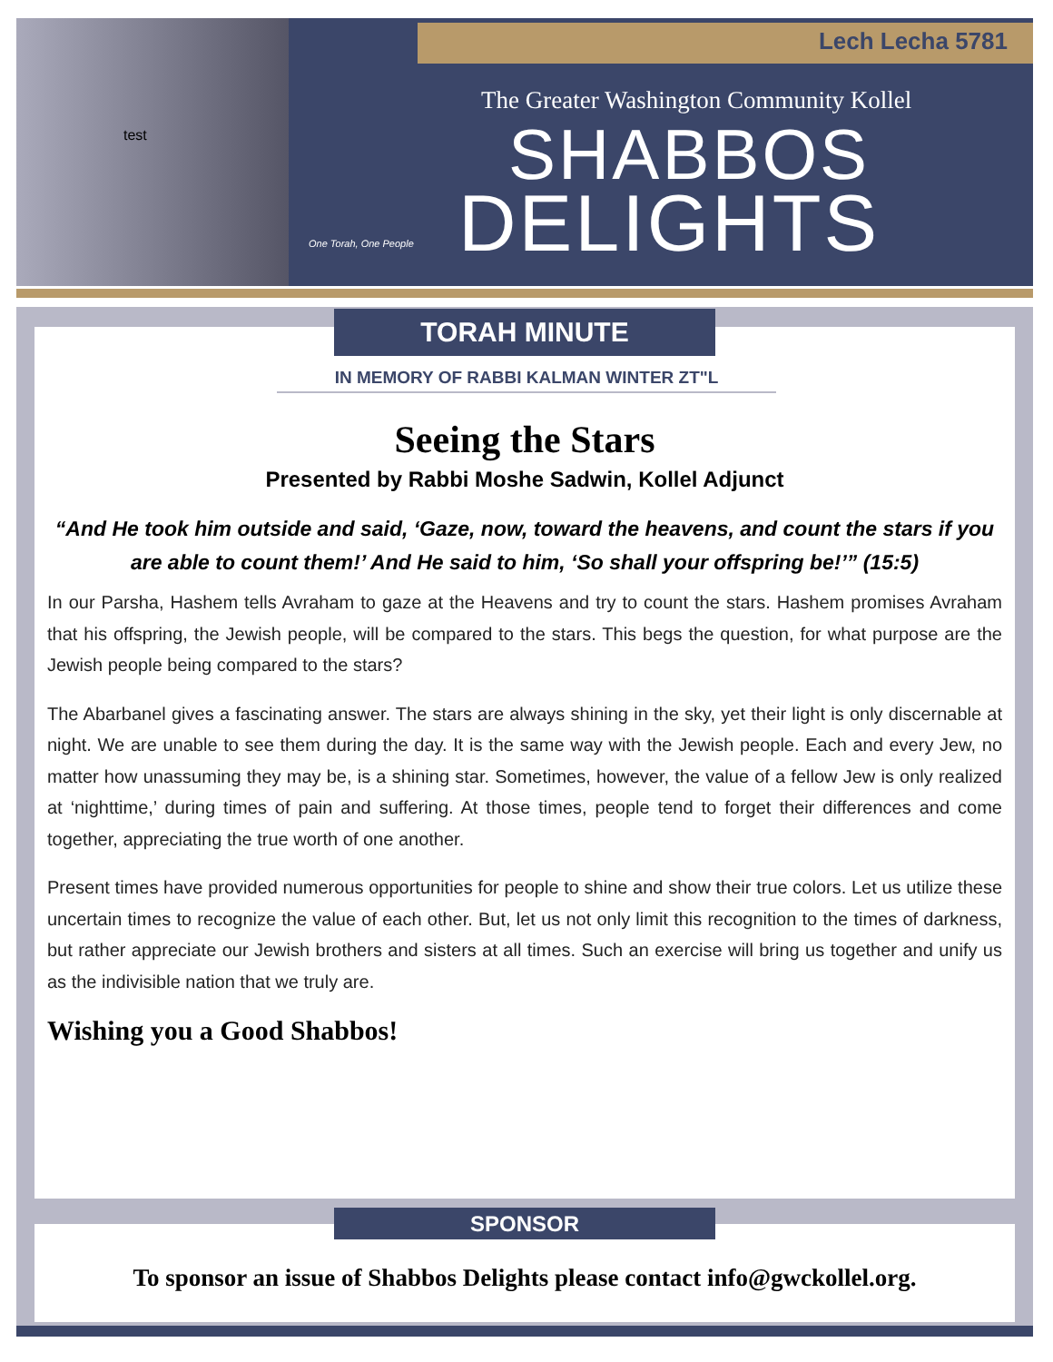Lech Lecha 5781
test
One Torah, One People
The Greater Washington Community Kollel
SHABBOS
DELIGHTS
TORAH MINUTE
IN MEMORY OF RABBI KALMAN WINTER ZT"L
Seeing the Stars
Presented by Rabbi Moshe Sadwin, Kollel Adjunct
“And He took him outside and said, ‘Gaze, now, toward the heavens, and count the stars if you are able to count them!’ And He said to him, ‘So shall your offspring be!’” (15:5)
In our Parsha, Hashem tells Avraham to gaze at the Heavens and try to count the stars. Hashem promises Avraham that his offspring, the Jewish people, will be compared to the stars. This begs the question, for what purpose are the Jewish people being compared to the stars?
The Abarbanel gives a fascinating answer. The stars are always shining in the sky, yet their light is only discernable at night. We are unable to see them during the day. It is the same way with the Jewish people. Each and every Jew, no matter how unassuming they may be, is a shining star. Sometimes, however, the value of a fellow Jew is only realized at ‘nighttime,’ during times of pain and suffering. At those times, people tend to forget their differences and come together, appreciating the true worth of one another.
Present times have provided numerous opportunities for people to shine and show their true colors. Let us utilize these uncertain times to recognize the value of each other. But, let us not only limit this recognition to the times of darkness, but rather appreciate our Jewish brothers and sisters at all times. Such an exercise will bring us together and unify us as the indivisible nation that we truly are.
Wishing you a Good Shabbos!
SPONSOR
To sponsor an issue of Shabbos Delights please contact info@gwckollel.org.